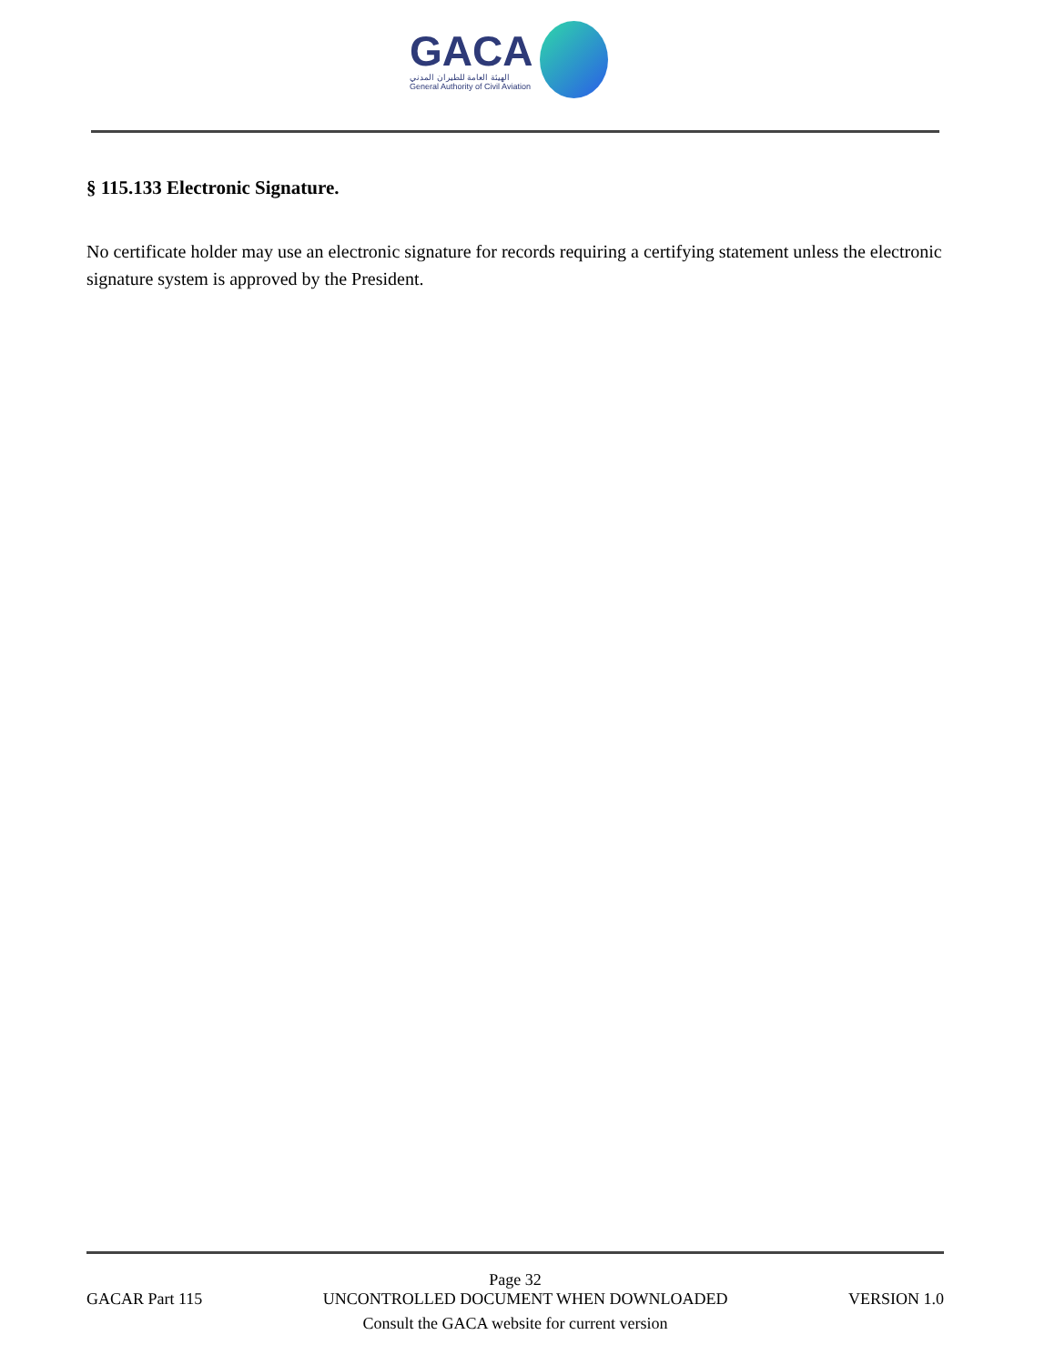GACA
الهيئة العامة للطيران المدني
General Authority of Civil Aviation
§ 115.133 Electronic Signature.
No certificate holder may use an electronic signature for records requiring a certifying statement unless the electronic signature system is approved by the President.
Page 32
GACAR Part 115 UNCONTROLLED DOCUMENT WHEN DOWNLOADED VERSION 1.0
Consult the GACA website for current version